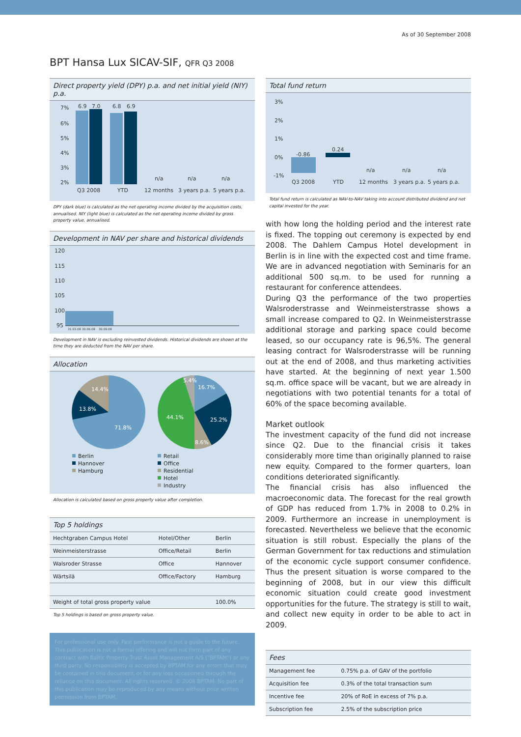As of 30 September 2008
BPT Hansa Lux SICAV-SIF, QFR Q3 2008
Direct property yield (DPY) p.a. and net initial yield (NIY) p.a.
7%
6%
5%
4%
3%
2%
6.9
7.0
6.8
6.9
n/a
n/a
n/a
Q3 2008
YTD
12 months
3 years p.a.
5 years p.a.
DPY (dark blue) is calculated as the net operating income divided by the acquisition costs, annualised. NIY (light blue) is calculated as the net operating income divided by gross property value, annualised.
Development in NAV per share and historical dividends
120
115
110
105
100
95
31.03.08
30.06.08
30.09.08
Development in NAV is excluding reinvested dividends. Historical dividends are shown at the time they are deducted from the NAV per share.
Allocation
14.4%
13.8%
71.8%
5.4%
16.7%
25.2%
44.1%
8.6%
Berlin
Hannover
Hamburg
Retail
Office
Residential
Hotel
Industry
Allocation is calculated based on gross property value after completion.
Top 5 holdings
| Hechtgraben Campus Hotel | Hotel/Other | Berlin |
| Weinmeisterstrasse | Office/Retail | Berlin |
| Walsroder Strasse | Office | Hannover |
| Wärtsilä | Office/Factory | Hamburg |
| Weight of total gross property value | | 100.0% |
Top 5 holdings is based on gross property value.
For professional use only. Past performance is not a guide to the future. This publication is not a formal offering and will not form part of any contract with Baltic Property Trust Asset Management A/S ("BPTAM") or any third party. No responsibility is accepted by BPTAM for any errors that may be contained in this document, or for any loss occasioned through the reliance on this document. All rights reserved. © 2008 BPTAM. No part of this publication may be reproduced by any means without prior written permission from BPTAM.
Total fund return
3%
2%
1%
0%
-1%
-0.86
0.24
n/a
n/a
n/a
Q3 2008
YTD
12 months
3 years p.a.
5 years p.a.
Total fund return is calculated as NAV-to-NAV taking into account distributed dividend and net capital invested for the year.
with how long the holding period and the interest rate is fixed. The topping out ceremony is expected by end 2008. The Dahlem Campus Hotel development in Berlin is in line with the expected cost and time frame. We are in advanced negotiation with Seminaris for an additional 500 sq.m. to be used for running a restaurant for conference attendees.
During Q3 the performance of the two properties Walsroderstrasse and Weinmeisterstrasse shows a small increase compared to Q2. In Weinmeisterstrasse additional storage and parking space could become leased, so our occupancy rate is 96,5%. The general leasing contract for Walsroderstrasse will be running out at the end of 2008, and thus marketing activities have started. At the beginning of next year 1.500 sq.m. office space will be vacant, but we are already in negotiations with two potential tenants for a total of 60% of the space becoming available.
Market outlook
The investment capacity of the fund did not increase since Q2. Due to the financial crisis it takes considerably more time than originally planned to raise new equity. Compared to the former quarters, loan conditions deteriorated significantly.
The financial crisis has also influenced the macroeconomic data. The forecast for the real growth of GDP has reduced from 1.7% in 2008 to 0.2% in 2009. Furthermore an increase in unemployment is forecasted. Nevertheless we believe that the economic situation is still robust. Especially the plans of the German Government for tax reductions and stimulation of the economic cycle support consumer confidence. Thus the present situation is worse compared to the beginning of 2008, but in our view this difficult economic situation could create good investment opportunities for the future. The strategy is still to wait, and collect new equity in order to be able to act in 2009.
Fees
| Management fee | 0.75% p.a. of GAV of the portfolio |
| Acquisition fee | 0.3% of the total transaction sum |
| Incentive fee | 20% of RoE in excess of 7% p.a. |
| Subscription fee | 2.5% of the subscription price |